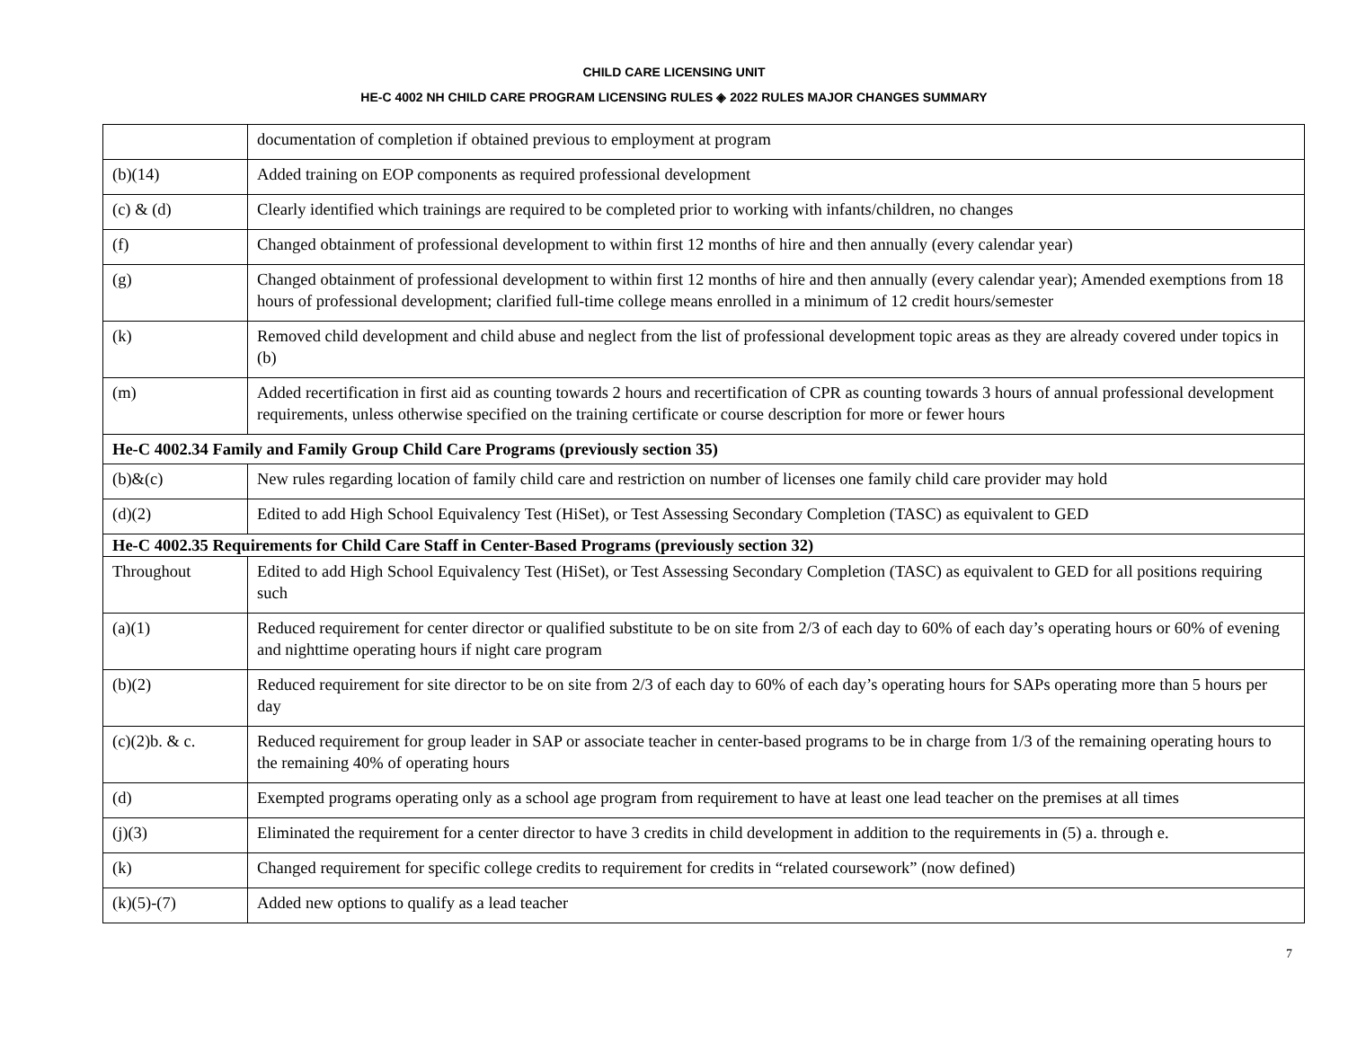CHILD CARE LICENSING UNIT
HE-C 4002 NH CHILD CARE PROGRAM LICENSING RULES ◈ 2022 RULES MAJOR CHANGES SUMMARY
| | documentation of completion if obtained previous to employment at program |
| (b)(14) | Added training on EOP components as required professional development |
| (c) & (d) | Clearly identified which trainings are required to be completed prior to working with infants/children, no changes |
| (f) | Changed obtainment of professional development to within first 12 months of hire and then annually (every calendar year) |
| (g) | Changed obtainment of professional development to within first 12 months of hire and then annually (every calendar year); Amended exemptions from 18 hours of professional development; clarified full-time college means enrolled in a minimum of 12 credit hours/semester |
| (k) | Removed child development and child abuse and neglect from the list of professional development topic areas as they are already covered under topics in (b) |
| (m) | Added recertification in first aid as counting towards 2 hours and recertification of CPR as counting towards 3 hours of annual professional development requirements, unless otherwise specified on the training certificate or course description for more or fewer hours |
| He-C 4002.34 Family and Family Group Child Care Programs (previously section 35) | |
| (b)&(c) | New rules regarding location of family child care and restriction on number of licenses one family child care provider may hold |
| (d)(2) | Edited to add High School Equivalency Test (HiSet), or Test Assessing Secondary Completion (TASC) as equivalent to GED |
| He-C 4002.35 Requirements for Child Care Staff in Center-Based Programs (previously section 32) | |
| Throughout | Edited to add High School Equivalency Test (HiSet), or Test Assessing Secondary Completion (TASC) as equivalent to GED for all positions requiring such |
| (a)(1) | Reduced requirement for center director or qualified substitute to be on site from 2/3 of each day to 60% of each day’s operating hours or 60% of evening and nighttime operating hours if night care program |
| (b)(2) | Reduced requirement for site director to be on site from 2/3 of each day to 60% of each day’s operating hours for SAPs operating more than 5 hours per day |
| (c)(2)b. & c. | Reduced requirement for group leader in SAP or associate teacher in center-based programs to be in charge from 1/3 of the remaining operating hours to the remaining 40% of operating hours |
| (d) | Exempted programs operating only as a school age program from requirement to have at least one lead teacher on the premises at all times |
| (j)(3) | Eliminated the requirement for a center director to have 3 credits in child development in addition to the requirements in (5) a. through e. |
| (k) | Changed requirement for specific college credits to requirement for credits in “related coursework” (now defined) |
| (k)(5)-(7) | Added new options to qualify as a lead teacher |
7